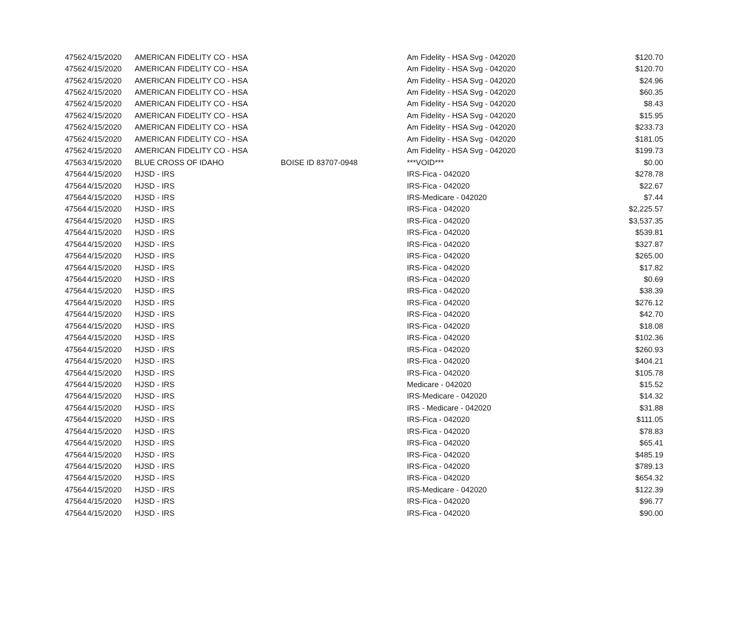| 47562 | 4/15/2020 | AMERICAN FIDELITY CO - HSA | | Am Fidelity - HSA Svg - 042020 | $120.70 |
| 47562 | 4/15/2020 | AMERICAN FIDELITY CO - HSA | | Am Fidelity - HSA Svg - 042020 | $120.70 |
| 47562 | 4/15/2020 | AMERICAN FIDELITY CO - HSA | | Am Fidelity - HSA Svg - 042020 | $24.96 |
| 47562 | 4/15/2020 | AMERICAN FIDELITY CO - HSA | | Am Fidelity - HSA Svg - 042020 | $60.35 |
| 47562 | 4/15/2020 | AMERICAN FIDELITY CO - HSA | | Am Fidelity - HSA Svg - 042020 | $8.43 |
| 47562 | 4/15/2020 | AMERICAN FIDELITY CO - HSA | | Am Fidelity - HSA Svg - 042020 | $15.95 |
| 47562 | 4/15/2020 | AMERICAN FIDELITY CO - HSA | | Am Fidelity - HSA Svg - 042020 | $233.73 |
| 47562 | 4/15/2020 | AMERICAN FIDELITY CO - HSA | | Am Fidelity - HSA Svg - 042020 | $181.05 |
| 47562 | 4/15/2020 | AMERICAN FIDELITY CO - HSA | | Am Fidelity - HSA Svg - 042020 | $199.73 |
| 47563 | 4/15/2020 | BLUE CROSS OF IDAHO | BOISE ID 83707-0948 | ***VOID*** | $0.00 |
| 47564 | 4/15/2020 | HJSD - IRS | | IRS-Fica - 042020 | $278.78 |
| 47564 | 4/15/2020 | HJSD - IRS | | IRS-Fica - 042020 | $22.67 |
| 47564 | 4/15/2020 | HJSD - IRS | | IRS-Medicare - 042020 | $7.44 |
| 47564 | 4/15/2020 | HJSD - IRS | | IRS-Fica - 042020 | $2,225.57 |
| 47564 | 4/15/2020 | HJSD - IRS | | IRS-Fica - 042020 | $3,537.35 |
| 47564 | 4/15/2020 | HJSD - IRS | | IRS-Fica - 042020 | $539.81 |
| 47564 | 4/15/2020 | HJSD - IRS | | IRS-Fica - 042020 | $327.87 |
| 47564 | 4/15/2020 | HJSD - IRS | | IRS-Fica - 042020 | $265.00 |
| 47564 | 4/15/2020 | HJSD - IRS | | IRS-Fica - 042020 | $17.82 |
| 47564 | 4/15/2020 | HJSD - IRS | | IRS-Fica - 042020 | $0.69 |
| 47564 | 4/15/2020 | HJSD - IRS | | IRS-Fica - 042020 | $38.39 |
| 47564 | 4/15/2020 | HJSD - IRS | | IRS-Fica - 042020 | $276.12 |
| 47564 | 4/15/2020 | HJSD - IRS | | IRS-Fica - 042020 | $42.70 |
| 47564 | 4/15/2020 | HJSD - IRS | | IRS-Fica - 042020 | $18.08 |
| 47564 | 4/15/2020 | HJSD - IRS | | IRS-Fica - 042020 | $102.36 |
| 47564 | 4/15/2020 | HJSD - IRS | | IRS-Fica - 042020 | $260.93 |
| 47564 | 4/15/2020 | HJSD - IRS | | IRS-Fica - 042020 | $404.21 |
| 47564 | 4/15/2020 | HJSD - IRS | | IRS-Fica - 042020 | $105.78 |
| 47564 | 4/15/2020 | HJSD - IRS | | Medicare - 042020 | $15.52 |
| 47564 | 4/15/2020 | HJSD - IRS | | IRS-Medicare - 042020 | $14.32 |
| 47564 | 4/15/2020 | HJSD - IRS | | IRS - Medicare - 042020 | $31.88 |
| 47564 | 4/15/2020 | HJSD - IRS | | IRS-Fica - 042020 | $111.05 |
| 47564 | 4/15/2020 | HJSD - IRS | | IRS-Fica - 042020 | $78.83 |
| 47564 | 4/15/2020 | HJSD - IRS | | IRS-Fica - 042020 | $65.41 |
| 47564 | 4/15/2020 | HJSD - IRS | | IRS-Fica - 042020 | $485.19 |
| 47564 | 4/15/2020 | HJSD - IRS | | IRS-Fica - 042020 | $789.13 |
| 47564 | 4/15/2020 | HJSD - IRS | | IRS-Fica - 042020 | $654.32 |
| 47564 | 4/15/2020 | HJSD - IRS | | IRS-Medicare - 042020 | $122.39 |
| 47564 | 4/15/2020 | HJSD - IRS | | IRS-Fica - 042020 | $96.77 |
| 47564 | 4/15/2020 | HJSD - IRS | | IRS-Fica - 042020 | $90.00 |